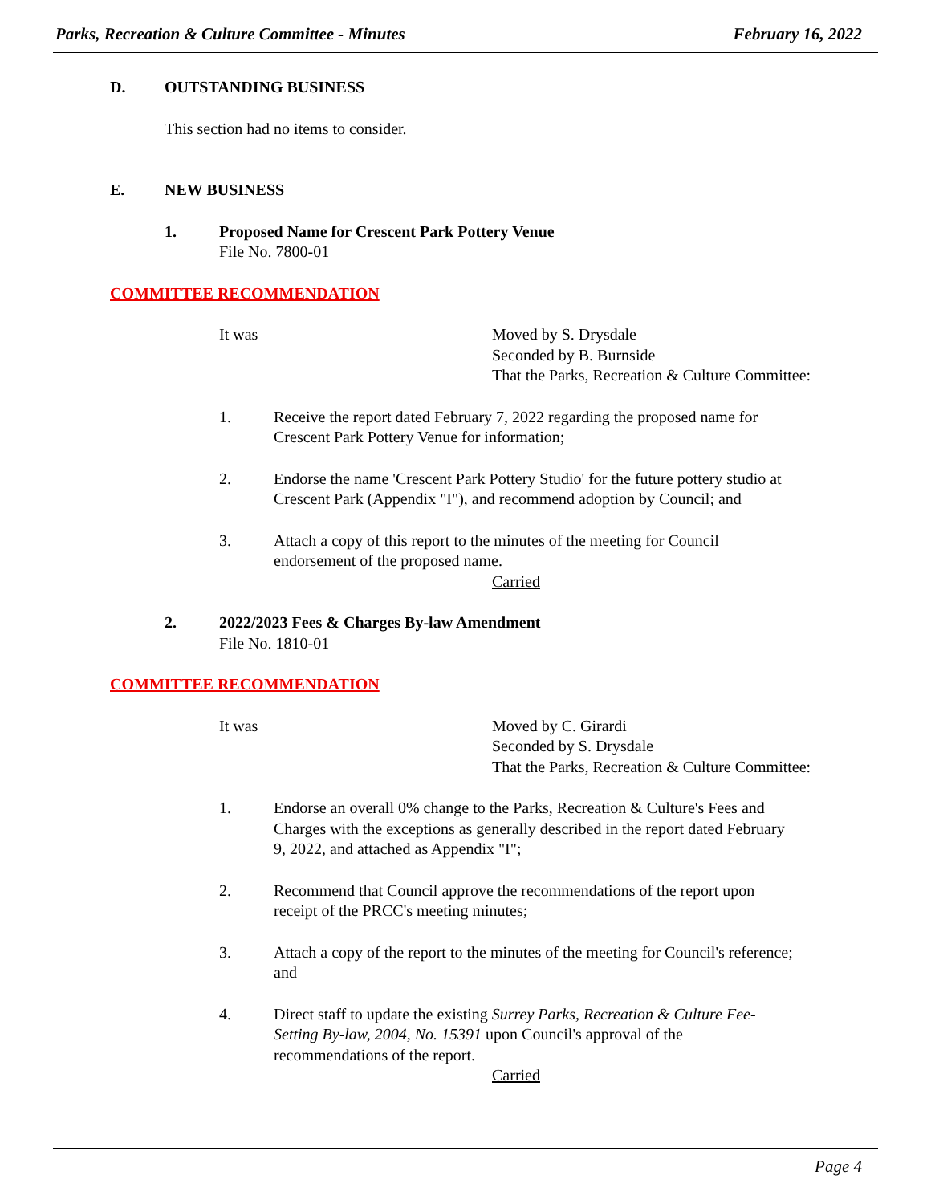Parks, Recreation & Culture Committee - Minutes February 16, 2022
D. OUTSTANDING BUSINESS
This section had no items to consider.
E. NEW BUSINESS
1. Proposed Name for Crescent Park Pottery Venue
File No. 7800-01
COMMITTEE RECOMMENDATION
It was Moved by S. Drysdale
Seconded by B. Burnside
That the Parks, Recreation & Culture Committee:
1. Receive the report dated February 7, 2022 regarding the proposed name for Crescent Park Pottery Venue for information;
2. Endorse the name 'Crescent Park Pottery Studio' for the future pottery studio at Crescent Park (Appendix "I"), and recommend adoption by Council; and
3. Attach a copy of this report to the minutes of the meeting for Council endorsement of the proposed name.
Carried
2. 2022/2023 Fees & Charges By-law Amendment
File No. 1810-01
COMMITTEE RECOMMENDATION
It was Moved by C. Girardi
Seconded by S. Drysdale
That the Parks, Recreation & Culture Committee:
1. Endorse an overall 0% change to the Parks, Recreation & Culture's Fees and Charges with the exceptions as generally described in the report dated February 9, 2022, and attached as Appendix "I";
2. Recommend that Council approve the recommendations of the report upon receipt of the PRCC's meeting minutes;
3. Attach a copy of the report to the minutes of the meeting for Council's reference; and
4. Direct staff to update the existing Surrey Parks, Recreation & Culture Fee-Setting By-law, 2004, No. 15391 upon Council's approval of the recommendations of the report.
Carried
Page 4